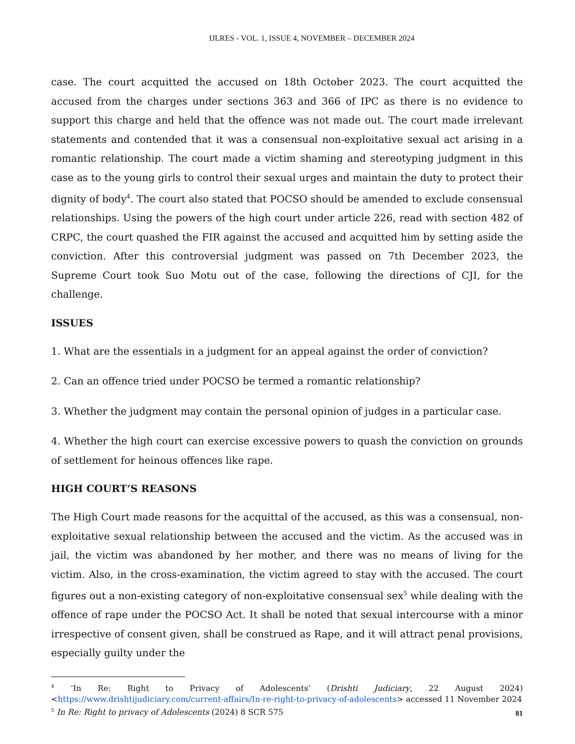IJLRES - VOL. 1, ISSUE 4, NOVEMBER – DECEMBER 2024
case. The court acquitted the accused on 18th October 2023. The court acquitted the accused from the charges under sections 363 and 366 of IPC as there is no evidence to support this charge and held that the offence was not made out. The court made irrelevant statements and contended that it was a consensual non-exploitative sexual act arising in a romantic relationship. The court made a victim shaming and stereotyping judgment in this case as to the young girls to control their sexual urges and maintain the duty to protect their dignity of body<sup>4</sup>. The court also stated that POCSO should be amended to exclude consensual relationships. Using the powers of the high court under article 226, read with section 482 of CRPC, the court quashed the FIR against the accused and acquitted him by setting aside the conviction. After this controversial judgment was passed on 7th December 2023, the Supreme Court took Suo Motu out of the case, following the directions of CJI, for the challenge.
ISSUES
1. What are the essentials in a judgment for an appeal against the order of conviction?
2. Can an offence tried under POCSO be termed a romantic relationship?
3. Whether the judgment may contain the personal opinion of judges in a particular case.
4. Whether the high court can exercise excessive powers to quash the conviction on grounds of settlement for heinous offences like rape.
HIGH COURT’S REASONS
The High Court made reasons for the acquittal of the accused, as this was a consensual, non-exploitative sexual relationship between the accused and the victim. As the accused was in jail, the victim was abandoned by her mother, and there was no means of living for the victim. Also, in the cross-examination, the victim agreed to stay with the accused. The court figures out a non-existing category of non-exploitative consensual sex<sup>5</sup> while dealing with the offence of rape under the POCSO Act. It shall be noted that sexual intercourse with a minor irrespective of consent given, shall be construed as Rape, and it will attract penal provisions, especially guilty under the
<sup>4</sup> ‘In Re: Right to Privacy of Adolescents’ (Drishti Judiciary, 22 August 2024) <https://www.drishtijudiciary.com/current-affairs/In-re-right-to-privacy-of-adolescents> accessed 11 November 2024
<sup>5</sup> In Re: Right to privacy of Adolescents (2024) 8 SCR 575
81